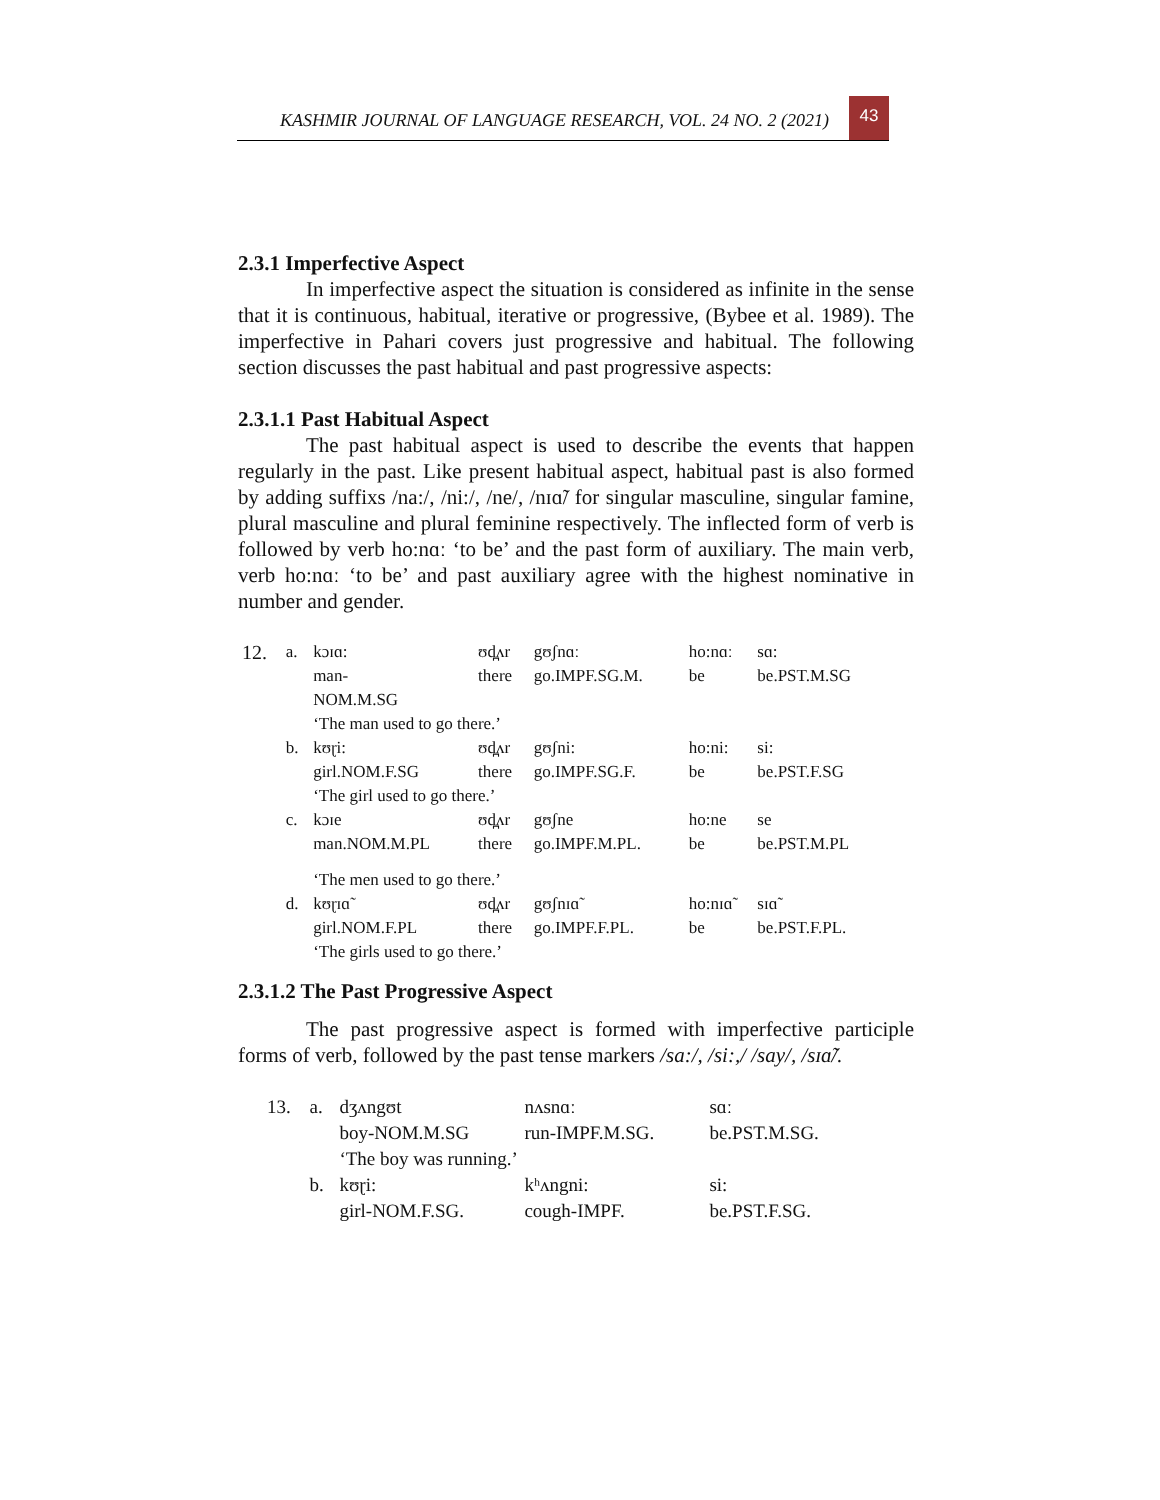KASHMIR JOURNAL OF LANGUAGE RESEARCH, VOL. 24 NO. 2 (2021)
43
2.3.1 Imperfective Aspect
In imperfective aspect the situation is considered as infinite in the sense that it is continuous, habitual, iterative or progressive, (Bybee et al. 1989). The imperfective in Pahari covers just progressive and habitual. The following section discusses the past habitual and past progressive aspects:
2.3.1.1 Past Habitual Aspect
The past habitual aspect is used to describe the events that happen regularly in the past. Like present habitual aspect, habitual past is also formed by adding suffixs /na:/, /ni:/, /ne/, /nɪɑ̃/ for singular masculine, singular famine, plural masculine and plural feminine respectively. The inflected form of verb is followed by verb ho:nɑː ‘to be’ and the past form of auxiliary. The main verb, verb ho:nɑː ‘to be’ and past auxiliary agree with the highest nominative in number and gender.
| 12. | a. | kɔɪɑ: | ʊd̪ʌr | gʊʃnɑː | ho:nɑː | sɑ: |
| | | man- NOM.M.SG | there | go.IMPF.SG.M. | be | be.PST.M.SG |
| | | ‘The man used to go there.’ | | | | |
| | b. | kʊɽi: | ʊd̪ʌr | gʊʃni: | ho:ni: | si: |
| | | girl.NOM.F.SG | there | go.IMPF.SG.F. | be | be.PST.F.SG |
| | | ‘The girl used to go there.’ | | | | |
| | c. | kɔɪe | ʊd̪ʌr | gʊʃne | ho:ne | se |
| | | man.NOM.M.PL | there | go.IMPF.M.PL. | be | be.PST.M.PL |
| | | ‘The men used to go there.’ | | | | |
| | d. | kʊɽɪɑ̃ | ʊd̪ʌr | gʊʃnɪɑ̃ | ho:nɪɑ̃ | sɪɑ̃ |
| | | girl.NOM.F.PL | there | go.IMPF.F.PL. | be | be.PST.F.PL. |
| | | ‘The girls used to go there.’ | | | | |
2.3.1.2 The Past Progressive Aspect
The past progressive aspect is formed with imperfective participle forms of verb, followed by the past tense markers /sa:/, /si:,/ /say/, /sɪɑ̃/.
| 13. | a. | dʒʌngʊt | nʌsnɑː | sɑː |
| | | boy-NOM.M.SG | run-IMPF.M.SG. | be.PST.M.SG. |
| | | ‘The boy was running.’ | | |
| | b. | kʊɽi: | kʰʌngni: | si: |
| | | girl-NOM.F.SG. | cough-IMPF. | be.PST.F.SG. |